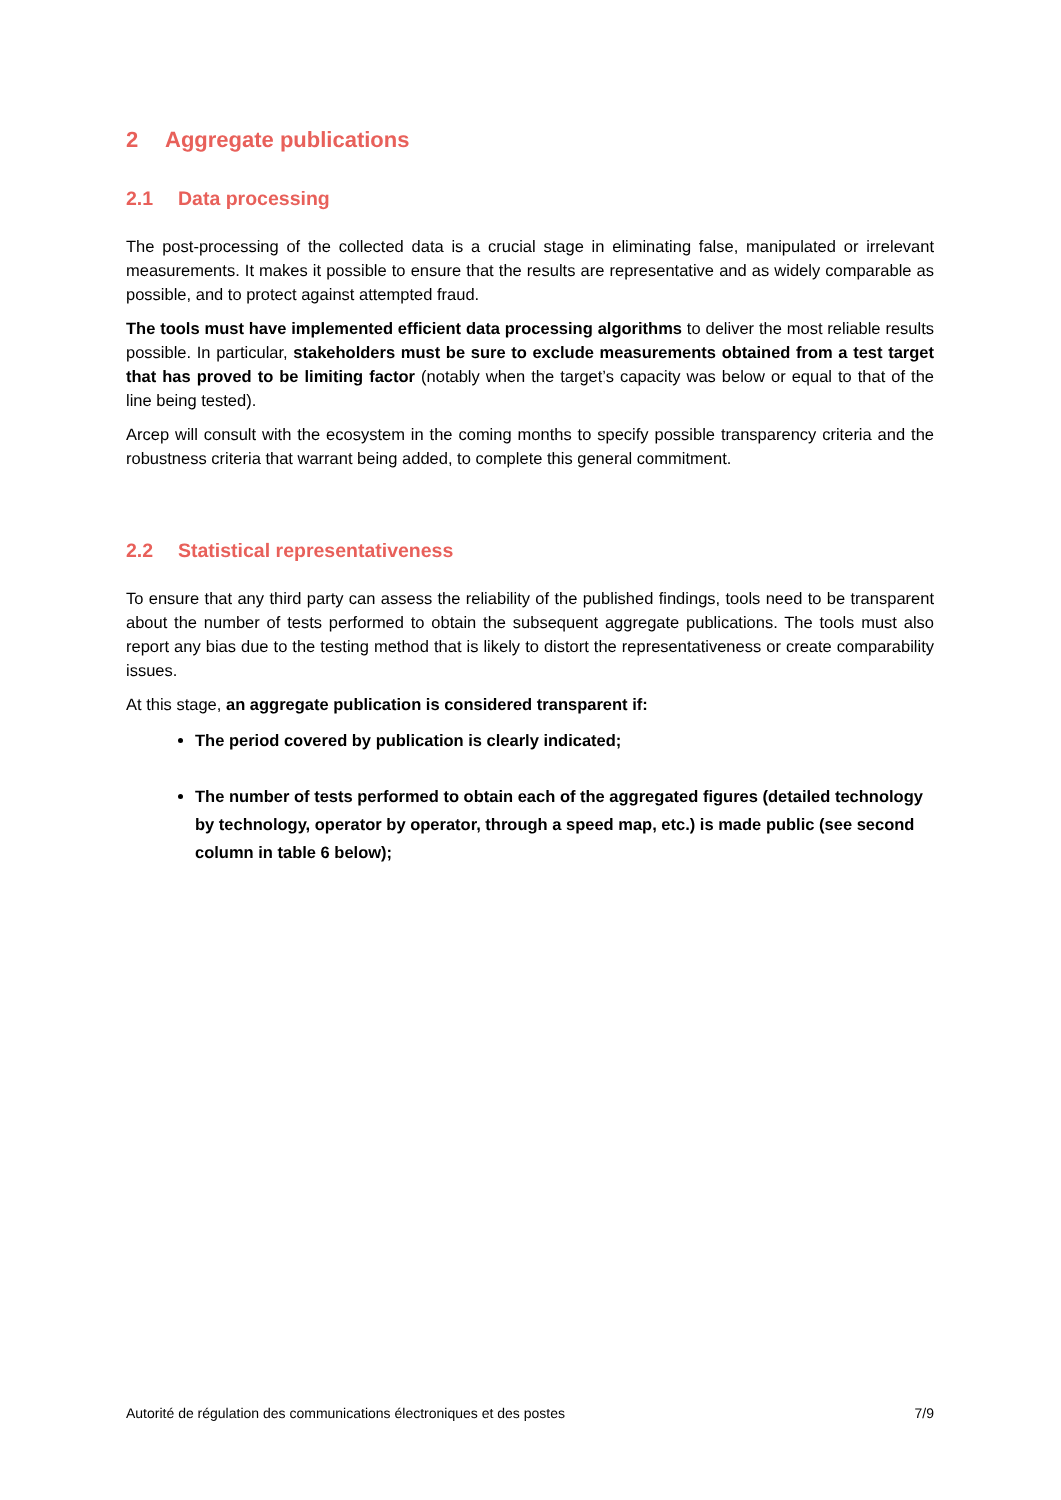2 Aggregate publications
2.1 Data processing
The post-processing of the collected data is a crucial stage in eliminating false, manipulated or irrelevant measurements. It makes it possible to ensure that the results are representative and as widely comparable as possible, and to protect against attempted fraud.
The tools must have implemented efficient data processing algorithms to deliver the most reliable results possible. In particular, stakeholders must be sure to exclude measurements obtained from a test target that has proved to be limiting factor (notably when the target’s capacity was below or equal to that of the line being tested).
Arcep will consult with the ecosystem in the coming months to specify possible transparency criteria and the robustness criteria that warrant being added, to complete this general commitment.
2.2 Statistical representativeness
To ensure that any third party can assess the reliability of the published findings, tools need to be transparent about the number of tests performed to obtain the subsequent aggregate publications. The tools must also report any bias due to the testing method that is likely to distort the representativeness or create comparability issues.
At this stage, an aggregate publication is considered transparent if:
The period covered by publication is clearly indicated;
The number of tests performed to obtain each of the aggregated figures (detailed technology by technology, operator by operator, through a speed map, etc.) is made public (see second column in table 6 below);
Autorité de régulation des communications électroniques et des postes 7/9